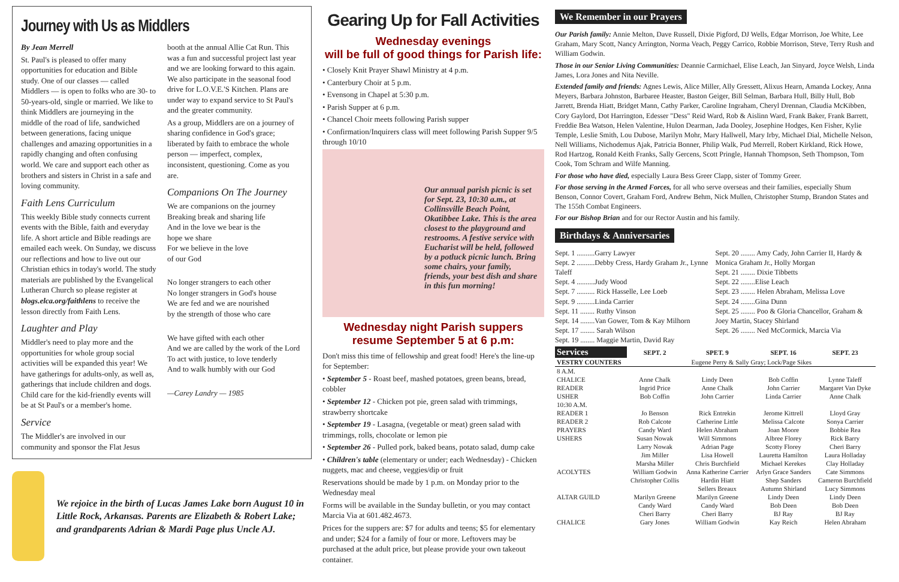Journey with Us as Middlers
By Jean Merrell
St. Paul's is pleased to offer many opportunities for education and Bible study. One of our classes — called Middlers — is open to folks who are 30- to 50-years-old, single or married. We like to think Middlers are journeying in the middle of the road of life, sandwiched between generations, facing unique challenges and amazing opportunities in a rapidly changing and often confusing world. We care and support each other as brothers and sisters in Christ in a safe and loving community.
Faith Lens Curriculum
This weekly Bible study connects current events with the Bible, faith and everyday life. A short article and Bible readings are emailed each week. On Sunday, we discuss our reflections and how to live out our Christian ethics in today's world. The study materials are published by the Evangelical Lutheran Church so please register at blogs.elca.org/faithlens to receive the lesson directly from Faith Lens.
Laughter and Play
Middler's need to play more and the opportunities for whole group social activities will be expanded this year! We have gatherings for adults-only, as well as, gatherings that include children and dogs. Child care for the kid-friendly events will be at St Paul's or a member's home.
Service
The Middler's are involved in our community and sponsor the Flat Jesus
booth at the annual Allie Cat Run. This was a fun and successful project last year and we are looking forward to this again. We also participate in the seasonal food drive for L.O.V.E.'S Kitchen. Plans are under way to expand service to St Paul's and the greater community.
As a group, Middlers are on a journey of sharing confidence in God's grace; liberated by faith to embrace the whole person — imperfect, complex, inconsistent, questioning. Come as you are.
Companions On The Journey
We are companions on the journey
Breaking break and sharing life
And in the love we bear is the
hope we share
For we believe in the love
of our God
No longer strangers to each other
No longer strangers in God's house
We are fed and we are nourished
by the strength of those who care
We have gifted with each other
And we are called by the work of the Lord
To act with justice, to love tenderly
And to walk humbly with our God
—Carey Landry — 1985
We rejoice in the birth of Lucas James Lake born August 10 in Little Rock, Arkansas. Parents are Elizabeth & Robert Lake; and grandparents Adrian & Mardi Page plus Uncle AJ.
Gearing Up for Fall Activities
Wednesday evenings
will be full of good things for Parish life:
• Closely Knit Prayer Shawl Ministry at 4 p.m.
• Canterbury Choir at 5 p.m.
• Evensong in Chapel at 5:30 p.m.
• Parish Supper at 6 p.m.
• Chancel Choir meets following Parish supper
• Confirmation/Inquirers class will meet following Parish Supper 9/5 through 10/10
Our annual parish picnic is set for Sept. 23, 10:30 a.m., at Collinsville Beach Point, Okatibbee Lake. This is the area closest to the playground and restrooms. A festive service with Eucharist will be held, followed by a potluck picnic lunch. Bring some chairs, your family, friends, your best dish and share in this fun morning!
Wednesday night Parish suppers
resume September 5 at 6 p.m:
Don't miss this time of fellowship and great food! Here's the line-up for September:
• September 5 - Roast beef, mashed potatoes, green beans, bread, cobbler
• September 12 - Chicken pot pie, green salad with trimmings, strawberry shortcake
• September 19 - Lasagna, (vegetable or meat) green salad with trimmings, rolls, chocolate or lemon pie
• September 26 - Pulled pork, baked beans, potato salad, dump cake
• Children's table (elementary or under; each Wednesday) - Chicken nuggets, mac and cheese, veggies/dip or fruit
Reservations should be made by 1 p.m. on Monday prior to the Wednesday meal
Forms will be available in the Sunday bulletin, or you may contact Marcia Via at 601.482.4673.
Prices for the suppers are: $7 for adults and teens; $5 for elementary and under; $24 for a family of four or more. Leftovers may be purchased at the adult price, but please provide your own takeout container.
We Remember in our Prayers
Our Parish family: Annie Melton, Dave Russell, Dixie Pigford, DJ Wells, Edgar Morrison, Joe White, Lee Graham, Mary Scott, Nancy Arrington, Norma Veach, Peggy Carrico, Robbie Morrison, Steve, Terry Rush and William Godwin.
Those in our Senior Living Communities: Deannie Carmichael, Elise Leach, Jan Sinyard, Joyce Welsh, Linda James, Lora Jones and Nita Neville.
Extended family and friends: Agnes Lewis, Alice Miller, Ally Gressett, Alixus Hearn, Amanda Lockey, Anna Meyers, Barbara Johnston, Barbaree Heaster, Baston Geiger, Bill Selman, Barbara Hull, Billy Hull, Bob Jarrett, Brenda Hiatt, Bridget Mann, Cathy Parker, Caroline Ingraham, Cheryl Drennan, Claudia McKibben, Cory Gaylord, Dot Harrington, Edesser "Dess" Reid Ward, Rob & Aislinn Ward, Frank Baker, Frank Barrett, Freddie Bea Watson, Helen Valentine, Hulon Dearman, Jada Dooley, Josephine Hodges, Ken Fisher, Kylie Temple, Leslie Smith, Lou Dubose, Marilyn Mohr, Mary Hallwell, Mary Irby, Michael Dial, Michelle Nelson, Nell Williams, Nichodemus Ajak, Patricia Bonner, Philip Walk, Pud Merrell, Robert Kirkland, Rick Howe, Rod Hartzog, Ronald Keith Franks, Sally Gercens, Scott Pringle, Hannah Thompson, Seth Thompson, Tom Cook, Tom Schram and Wilfe Manning.
For those who have died, especially Laura Bess Greer Clapp, sister of Tommy Greer.
For those serving in the Armed Forces, for all who serve overseas and their families, especially Shum Benson, Connor Covert, Graham Ford, Andrew Behm, Nick Mullen, Christopher Stump, Brandon States and The 155th Combat Engineers.
For our Bishop Brian and for our Rector Austin and his family.
Birthdays & Anniversaries
Sept. 1 ..........Garry Lawyer
Sept. 2 ..........Debby Cress, Hardy Graham Jr., Lynne Taleff
Sept. 4 ..........Judy Wood
Sept. 7 .......... Rick Hasselle, Lee Loeb
Sept. 9 ..........Linda Carrier
Sept. 11 ........ Ruthy Vinson
Sept. 14 ........Van Gower, Tom & Kay Milhorn
Sept. 17 ........ Sarah Wilson
Sept. 19 ........ Maggie Martin, David Ray
Sept. 20 ........ Amy Cady, John Carrier II, Hardy & Monica Graham Jr., Holly Morgan
Sept. 21 ........ Dixie Tibbetts
Sept. 22 ........Elise Leach
Sept. 23 ........ Helen Abraham, Melissa Love
Sept. 24 ........Gina Dunn
Sept. 25 ........ Poo & Gloria Chancellor, Graham & Joey Martin, Stacey Shirland
Sept. 26 ........ Ned McCormick, Marcia Via
| Services | SEPT. 2 | SPET. 9 | SEPT. 16 | SEPT. 23 |
| --- | --- | --- | --- | --- |
| VESTRY COUNTERS | Eugene Perry & Sally Gray; Lock/Page Sikes | | | |
| 8 A.M. | | | | |
| CHALICE | Anne Chalk | Lindy Deen | Bob Coffin | Lynne Taleff |
| READER | Ingrid Price | Anne Chalk | John Carrier | Margaret Van Dyke |
| USHER | Bob Coffin | John Carrier | Linda Carrier | Anne Chalk |
| 10:30 A.M. | | | | |
| READER 1 | Jo Benson | Rick Entrekin | Jerome Kittrell | Lloyd Gray |
| READER 2 | Rob Calcote | Catherine Little | Melissa Calcote | Sonya Carrier |
| PRAYERS | Candy Ward | Helen Abraham | Joan Moore | Bobbie Rea |
| USHERS | Susan Nowak | Will Simmons | Albree Florey | Rick Barry |
| | Larry Nowak | Adrian Page | Scotty Florey | Cheri Barry |
| | Jim Miller | Lisa Howell | Lauretta Hamilton | Laura Holladay |
| | Marsha Miller | Chris Burchfield | Michael Kerekes | Clay Holladay |
| ACOLYTES | William Godwin | Anna Katherine Carrier | Arlyn Grace Sanders | Cate Simmons |
| | Christopher Collis | Hardin Hiatt | Shep Sanders | Cameron Burchfield |
| | | Sellers Breaux | Autumn Shirland | Lucy Simmons |
| ALTAR GUILD | Marilyn Greene | Marilyn Greene | Lindy Deen | Lindy Deen |
| | Candy Ward | Candy Ward | Bob Deen | Bob Deen |
| | Cheri Barry | Cheri Barry | BJ Ray | BJ Ray |
| CHALICE | Gary Jones | William Godwin | Kay Reich | Helen Abraham |